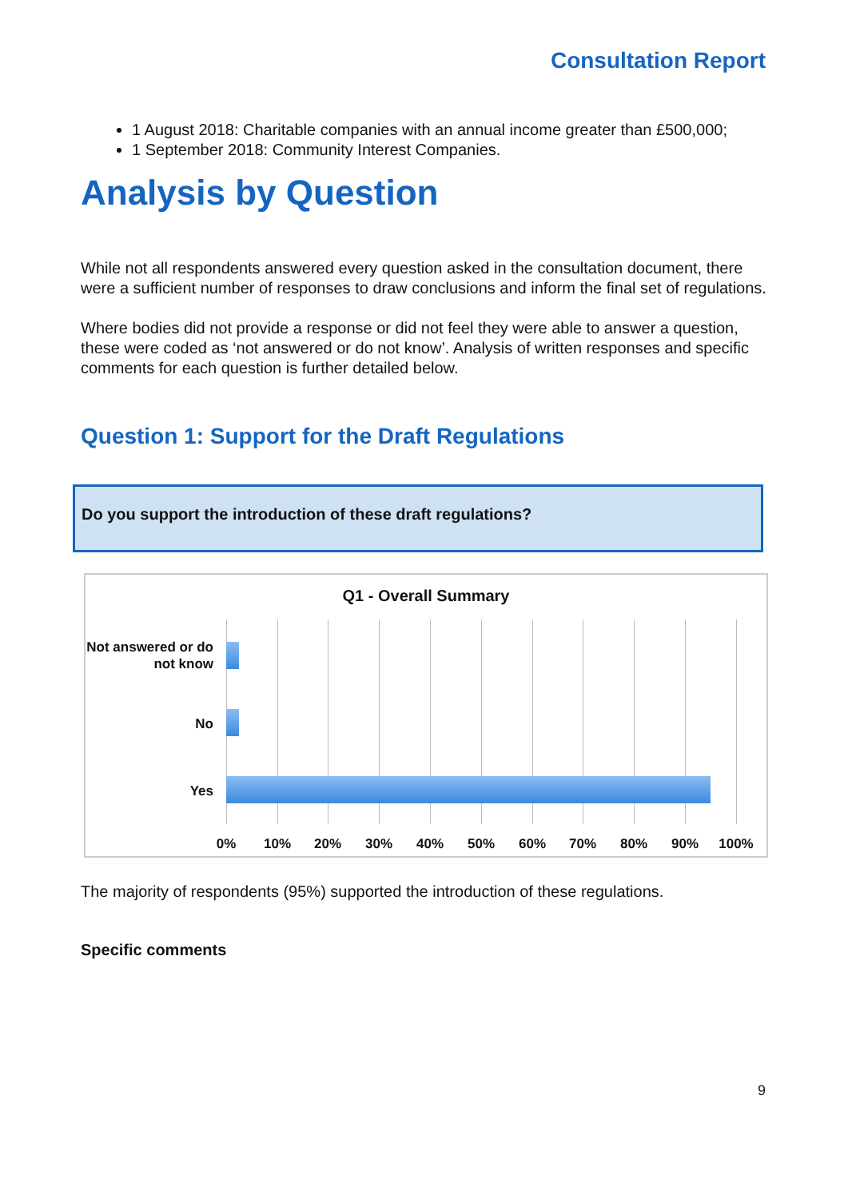Consultation Report
1 August 2018: Charitable companies with an annual income greater than £500,000;
1 September 2018: Community Interest Companies.
Analysis by Question
While not all respondents answered every question asked in the consultation document, there were a sufficient number of responses to draw conclusions and inform the final set of regulations.
Where bodies did not provide a response or did not feel they were able to answer a question, these were coded as ‘not answered or do not know’. Analysis of written responses and specific comments for each question is further detailed below.
Question 1: Support for the Draft Regulations
Do you support the introduction of these draft regulations?
Q1 - Overall Summary
Not answered or do not know
No
Yes
0% 10% 20% 30% 40% 50% 60% 70% 80% 90% 100%
The majority of respondents (95%) supported the introduction of these regulations.
Specific comments
9